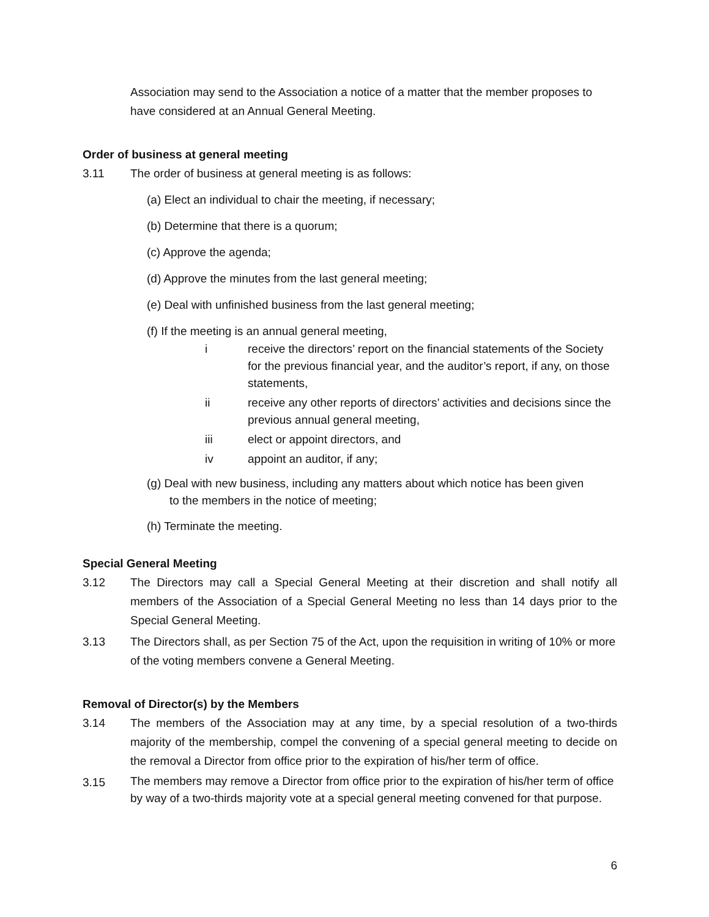Association may send to the Association a notice of a matter that the member proposes to have considered at an Annual General Meeting.
Order of business at general meeting
3.11 The order of business at general meeting is as follows:
(a) Elect an individual to chair the meeting, if necessary;
(b) Determine that there is a quorum;
(c) Approve the agenda;
(d) Approve the minutes from the last general meeting;
(e) Deal with unfinished business from the last general meeting;
(f) If the meeting is an annual general meeting,
i receive the directors’ report on the financial statements of the Society for the previous financial year, and the auditor’s report, if any, on those statements,
ii receive any other reports of directors’ activities and decisions since the previous annual general meeting,
iii elect or appoint directors, and
iv appoint an auditor, if any;
(g) Deal with new business, including any matters about which notice has been given
to the members in the notice of meeting;
(h) Terminate the meeting.
Special General Meeting
3.12 The Directors may call a Special General Meeting at their discretion and shall notify all members of the Association of a Special General Meeting no less than 14 days prior to the Special General Meeting.
3.13 The Directors shall, as per Section 75 of the Act, upon the requisition in writing of 10% or more of the voting members convene a General Meeting.
Removal of Director(s) by the Members
3.14 The members of the Association may at any time, by a special resolution of a two-thirds majority of the membership, compel the convening of a special general meeting to decide on the removal a Director from office prior to the expiration of his/her term of office.
3.15 The members may remove a Director from office prior to the expiration of his/her term of office by way of a two-thirds majority vote at a special general meeting convened for that purpose.
6